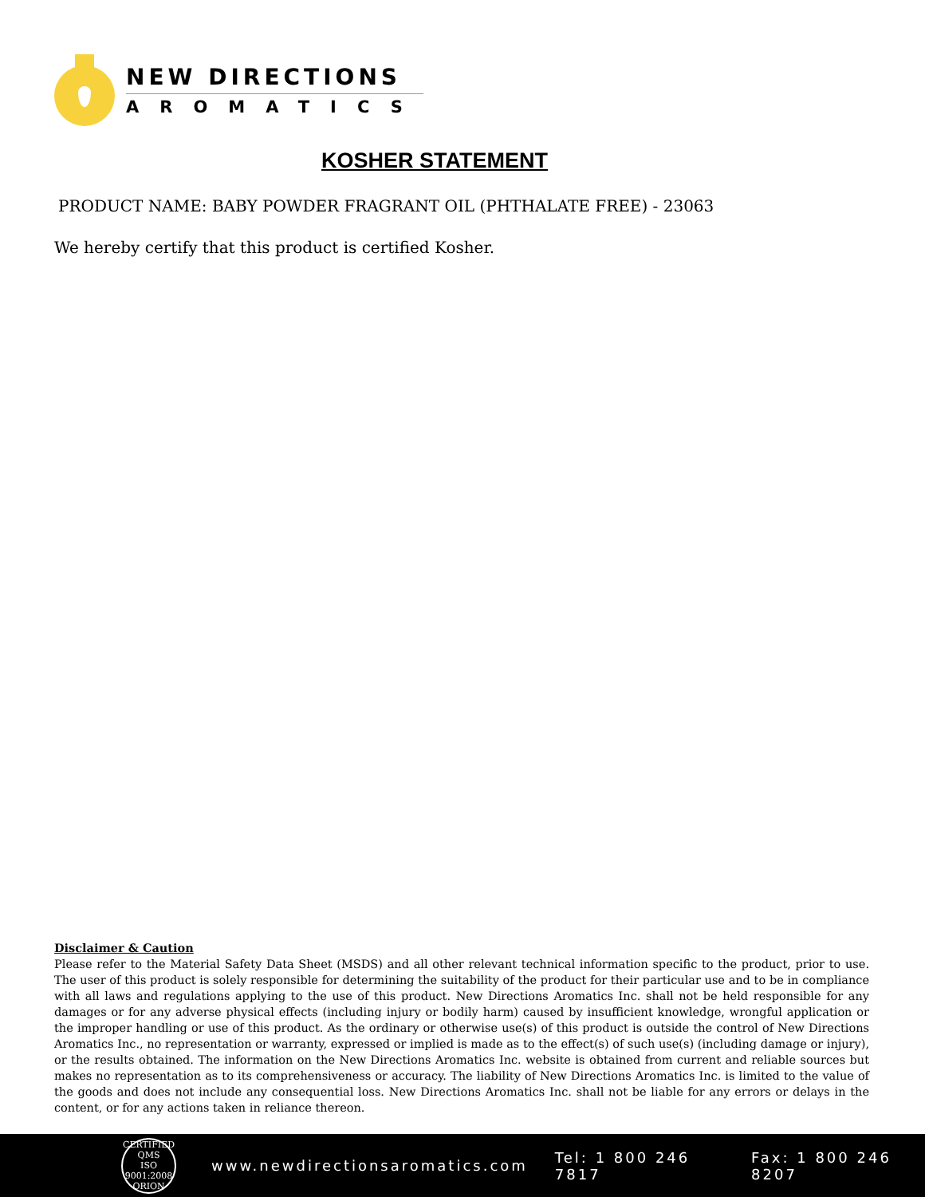NEW DIRECTIONS
AROMATICS
KOSHER STATEMENT
PRODUCT NAME: BABY POWDER FRAGRANT OIL (PHTHALATE FREE) - 23063
We hereby certify that this product is certified Kosher.
Disclaimer & Caution
Please refer to the Material Safety Data Sheet (MSDS) and all other relevant technical information specific to the product, prior to use. The user of this product is solely responsible for determining the suitability of the product for their particular use and to be in compliance with all laws and regulations applying to the use of this product. New Directions Aromatics Inc. shall not be held responsible for any damages or for any adverse physical effects (including injury or bodily harm) caused by insufficient knowledge, wrongful application or the improper handling or use of this product. As the ordinary or otherwise use(s) of this product is outside the control of New Directions Aromatics Inc., no representation or warranty, expressed or implied is made as to the effect(s) of such use(s) (including damage or injury), or the results obtained. The information on the New Directions Aromatics Inc. website is obtained from current and reliable sources but makes no representation as to its comprehensiveness or accuracy. The liability of New Directions Aromatics Inc. is limited to the value of the goods and does not include any consequential loss. New Directions Aromatics Inc. shall not be liable for any errors or delays in the content, or for any actions taken in reliance thereon.
CERTIFIED QMS
ISO
9001:2008
ORION
www.newdirectionsaromatics.com Tel: 1 800 246 7817 Fax: 1 800 246 8207